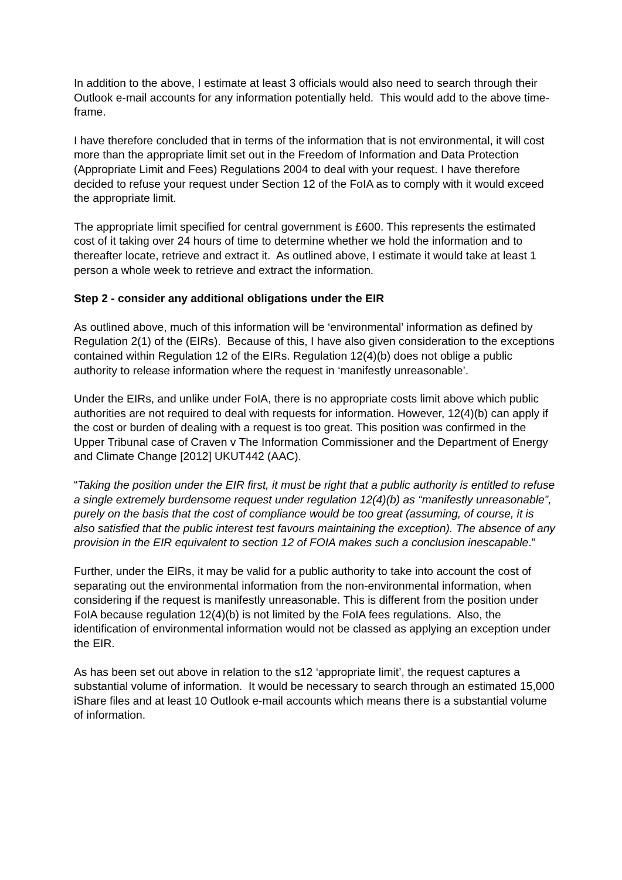In addition to the above, I estimate at least 3 officials would also need to search through their Outlook e-mail accounts for any information potentially held. This would add to the above time-frame.
I have therefore concluded that in terms of the information that is not environmental, it will cost more than the appropriate limit set out in the Freedom of Information and Data Protection (Appropriate Limit and Fees) Regulations 2004 to deal with your request. I have therefore decided to refuse your request under Section 12 of the FoIA as to comply with it would exceed the appropriate limit.
The appropriate limit specified for central government is £600. This represents the estimated cost of it taking over 24 hours of time to determine whether we hold the information and to thereafter locate, retrieve and extract it. As outlined above, I estimate it would take at least 1 person a whole week to retrieve and extract the information.
Step 2 - consider any additional obligations under the EIR
As outlined above, much of this information will be ‘environmental’ information as defined by Regulation 2(1) of the (EIRs). Because of this, I have also given consideration to the exceptions contained within Regulation 12 of the EIRs. Regulation 12(4)(b) does not oblige a public authority to release information where the request in ‘manifestly unreasonable’.
Under the EIRs, and unlike under FoIA, there is no appropriate costs limit above which public authorities are not required to deal with requests for information. However, 12(4)(b) can apply if the cost or burden of dealing with a request is too great. This position was confirmed in the Upper Tribunal case of Craven v The Information Commissioner and the Department of Energy and Climate Change [2012] UKUT442 (AAC).
“Taking the position under the EIR first, it must be right that a public authority is entitled to refuse a single extremely burdensome request under regulation 12(4)(b) as “manifestly unreasonable”, purely on the basis that the cost of compliance would be too great (assuming, of course, it is also satisfied that the public interest test favours maintaining the exception). The absence of any provision in the EIR equivalent to section 12 of FOIA makes such a conclusion inescapable.”
Further, under the EIRs, it may be valid for a public authority to take into account the cost of separating out the environmental information from the non-environmental information, when considering if the request is manifestly unreasonable. This is different from the position under FoIA because regulation 12(4)(b) is not limited by the FoIA fees regulations. Also, the identification of environmental information would not be classed as applying an exception under the EIR.
As has been set out above in relation to the s12 ‘appropriate limit’, the request captures a substantial volume of information. It would be necessary to search through an estimated 15,000 iShare files and at least 10 Outlook e-mail accounts which means there is a substantial volume of information.